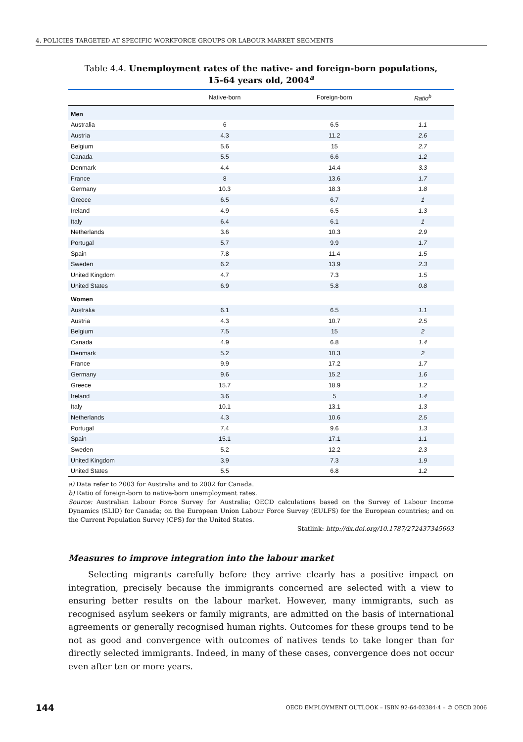4. POLICIES TARGETED AT SPECIFIC WORKFORCE GROUPS OR LABOUR MARKET SEGMENTS
Table 4.4. Unemployment rates of the native- and foreign-born populations,
15-64 years old, 2004<sup>a</sup>
| | Native-born | Foreign-born | Ratio<sup>b</sup> |
| --- | --- | --- | --- |
| Men | | | |
| Australia | 6 | 6.5 | 1.1 |
| Austria | 4.3 | 11.2 | 2.6 |
| Belgium | 5.6 | 15 | 2.7 |
| Canada | 5.5 | 6.6 | 1.2 |
| Denmark | 4.4 | 14.4 | 3.3 |
| France | 8 | 13.6 | 1.7 |
| Germany | 10.3 | 18.3 | 1.8 |
| Greece | 6.5 | 6.7 | 1 |
| Ireland | 4.9 | 6.5 | 1.3 |
| Italy | 6.4 | 6.1 | 1 |
| Netherlands | 3.6 | 10.3 | 2.9 |
| Portugal | 5.7 | 9.9 | 1.7 |
| Spain | 7.8 | 11.4 | 1.5 |
| Sweden | 6.2 | 13.9 | 2.3 |
| United Kingdom | 4.7 | 7.3 | 1.5 |
| United States | 6.9 | 5.8 | 0.8 |
| Women | | | |
| Australia | 6.1 | 6.5 | 1.1 |
| Austria | 4.3 | 10.7 | 2.5 |
| Belgium | 7.5 | 15 | 2 |
| Canada | 4.9 | 6.8 | 1.4 |
| Denmark | 5.2 | 10.3 | 2 |
| France | 9.9 | 17.2 | 1.7 |
| Germany | 9.6 | 15.2 | 1.6 |
| Greece | 15.7 | 18.9 | 1.2 |
| Ireland | 3.6 | 5 | 1.4 |
| Italy | 10.1 | 13.1 | 1.3 |
| Netherlands | 4.3 | 10.6 | 2.5 |
| Portugal | 7.4 | 9.6 | 1.3 |
| Spain | 15.1 | 17.1 | 1.1 |
| Sweden | 5.2 | 12.2 | 2.3 |
| United Kingdom | 3.9 | 7.3 | 1.9 |
| United States | 5.5 | 6.8 | 1.2 |
a) Data refer to 2003 for Australia and to 2002 for Canada.
b) Ratio of foreign-born to native-born unemployment rates.
Source: Australian Labour Force Survey for Australia; OECD calculations based on the Survey of Labour Income Dynamics (SLID) for Canada; on the European Union Labour Force Survey (EULFS) for the European countries; and on the Current Population Survey (CPS) for the United States.
Statlink: http://dx.doi.org/10.1787/272437345663
Measures to improve integration into the labour market
Selecting migrants carefully before they arrive clearly has a positive impact on integration, precisely because the immigrants concerned are selected with a view to ensuring better results on the labour market. However, many immigrants, such as recognised asylum seekers or family migrants, are admitted on the basis of international agreements or generally recognised human rights. Outcomes for these groups tend to be not as good and convergence with outcomes of natives tends to take longer than for directly selected immigrants. Indeed, in many of these cases, convergence does not occur even after ten or more years.
144 OECD EMPLOYMENT OUTLOOK – ISBN 92-64-02384-4 – © OECD 2006